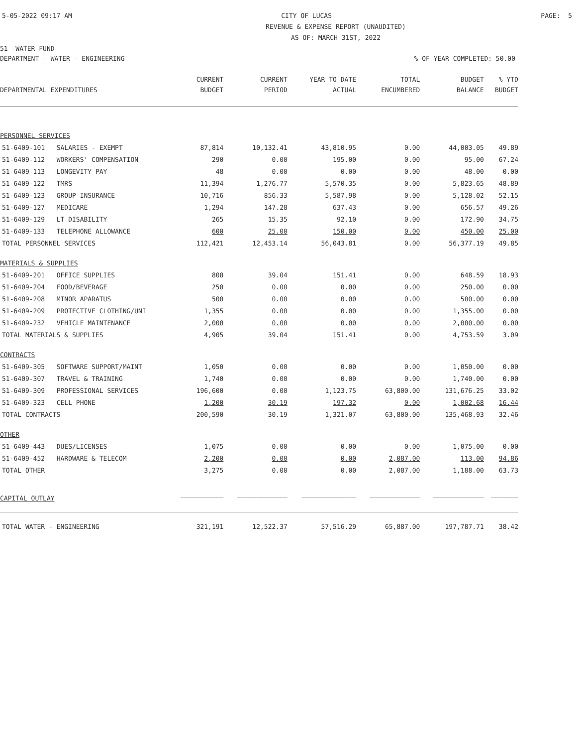5-05-2022 09:17 AM CITY OF LUCAS PAGE: 5
REVENUE & EXPENSE REPORT (UNAUDITED)
AS OF: MARCH 31ST, 2022
51 -WATER FUND
DEPARTMENT - WATER - ENGINEERING% OF YEAR COMPLETED: 50.00
| | | CURRENT | CURRENT | YEAR TO DATE | TOTAL | BUDGET | % YTD |
| --- | --- | --- | --- | --- | --- | --- | --- |
| DEPARTMENTAL EXPENDITURES | | BUDGET | PERIOD | ACTUAL | ENCUMBERED | BALANCE | BUDGET |
| PERSONNEL SERVICES | | | | | | | |
| 51-6409-101 | SALARIES - EXEMPT | 87,814 | 10,132.41 | 43,810.95 | 0.00 | 44,003.05 | 49.89 |
| 51-6409-112 | WORKERS' COMPENSATION | 290 | 0.00 | 195.00 | 0.00 | 95.00 | 67.24 |
| 51-6409-113 | LONGEVITY PAY | 48 | 0.00 | 0.00 | 0.00 | 48.00 | 0.00 |
| 51-6409-122 | TMRS | 11,394 | 1,276.77 | 5,570.35 | 0.00 | 5,823.65 | 48.89 |
| 51-6409-123 | GROUP INSURANCE | 10,716 | 856.33 | 5,587.98 | 0.00 | 5,128.02 | 52.15 |
| 51-6409-127 | MEDICARE | 1,294 | 147.28 | 637.43 | 0.00 | 656.57 | 49.26 |
| 51-6409-129 | LT DISABILITY | 265 | 15.35 | 92.10 | 0.00 | 172.90 | 34.75 |
| 51-6409-133 | TELEPHONE ALLOWANCE | 600 | 25.00 | 150.00 | 0.00 | 450.00 | 25.00 |
| TOTAL PERSONNEL SERVICES | | 112,421 | 12,453.14 | 56,043.81 | 0.00 | 56,377.19 | 49.85 |
| MATERIALS & SUPPLIES | | | | | | | |
| 51-6409-201 | OFFICE SUPPLIES | 800 | 39.04 | 151.41 | 0.00 | 648.59 | 18.93 |
| 51-6409-204 | FOOD/BEVERAGE | 250 | 0.00 | 0.00 | 0.00 | 250.00 | 0.00 |
| 51-6409-208 | MINOR APARATUS | 500 | 0.00 | 0.00 | 0.00 | 500.00 | 0.00 |
| 51-6409-209 | PROTECTIVE CLOTHING/UNI | 1,355 | 0.00 | 0.00 | 0.00 | 1,355.00 | 0.00 |
| 51-6409-232 | VEHICLE MAINTENANCE | 2,000 | 0.00 | 0.00 | 0.00 | 2,000.00 | 0.00 |
| TOTAL MATERIALS & SUPPLIES | | 4,905 | 39.04 | 151.41 | 0.00 | 4,753.59 | 3.09 |
| CONTRACTS | | | | | | | |
| 51-6409-305 | SOFTWARE SUPPORT/MAINT | 1,050 | 0.00 | 0.00 | 0.00 | 1,050.00 | 0.00 |
| 51-6409-307 | TRAVEL & TRAINING | 1,740 | 0.00 | 0.00 | 0.00 | 1,740.00 | 0.00 |
| 51-6409-309 | PROFESSIONAL SERVICES | 196,600 | 0.00 | 1,123.75 | 63,800.00 | 131,676.25 | 33.02 |
| 51-6409-323 | CELL PHONE | 1,200 | 30.19 | 197.32 | 0.00 | 1,002.68 | 16.44 |
| TOTAL CONTRACTS | | 200,590 | 30.19 | 1,321.07 | 63,800.00 | 135,468.93 | 32.46 |
| OTHER | | | | | | | |
| 51-6409-443 | DUES/LICENSES | 1,075 | 0.00 | 0.00 | 0.00 | 1,075.00 | 0.00 |
| 51-6409-452 | HARDWARE & TELECOM | 2,200 | 0.00 | 0.00 | 2,087.00 | 113.00 | 94.86 |
| TOTAL OTHER | | 3,275 | 0.00 | 0.00 | 2,087.00 | 1,188.00 | 63.73 |
| CAPITAL OUTLAY | | ___________ | _____________ | ______________ | _____________ | _____________ | _______ |
| TOTAL WATER - ENGINEERING | | 321,191 | 12,522.37 | 57,516.29 | 65,887.00 | 197,787.71 | 38.42 |